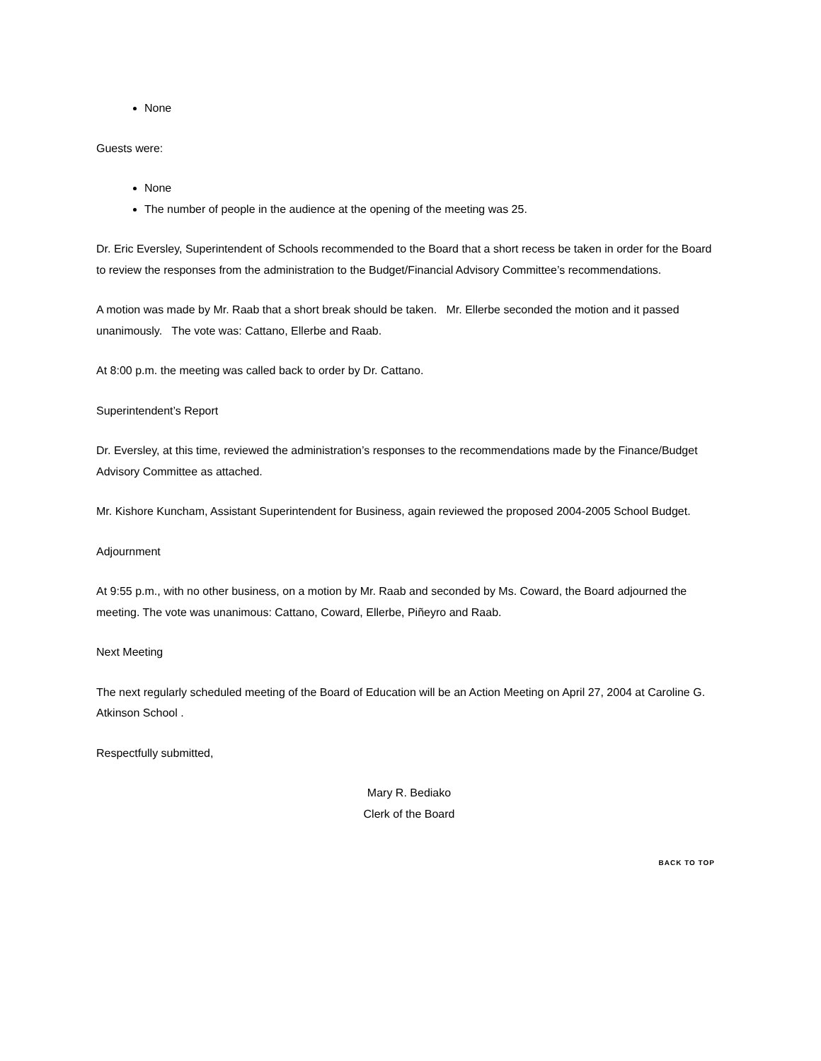None
Guests were:
None
The number of people in the audience at the opening of the meeting was 25.
Dr. Eric Eversley, Superintendent of Schools recommended to the Board that a short recess be taken in order for the Board to review the responses from the administration to the Budget/Financial Advisory Committee’s recommendations.
A motion was made by Mr. Raab that a short break should be taken. Mr. Ellerbe seconded the motion and it passed unanimously. The vote was: Cattano, Ellerbe and Raab.
At 8:00 p.m. the meeting was called back to order by Dr. Cattano.
Superintendent’s Report
Dr. Eversley, at this time, reviewed the administration’s responses to the recommendations made by the Finance/Budget Advisory Committee as attached.
Mr. Kishore Kuncham, Assistant Superintendent for Business, again reviewed the proposed 2004-2005 School Budget.
Adjournment
At 9:55 p.m., with no other business, on a motion by Mr. Raab and seconded by Ms. Coward, the Board adjourned the meeting. The vote was unanimous: Cattano, Coward, Ellerbe, Piñeyro and Raab.
Next Meeting
The next regularly scheduled meeting of the Board of Education will be an Action Meeting on April 27, 2004 at Caroline G. Atkinson School .
Respectfully submitted,
Mary R. Bediako
Clerk of the Board
BACK TO TOP